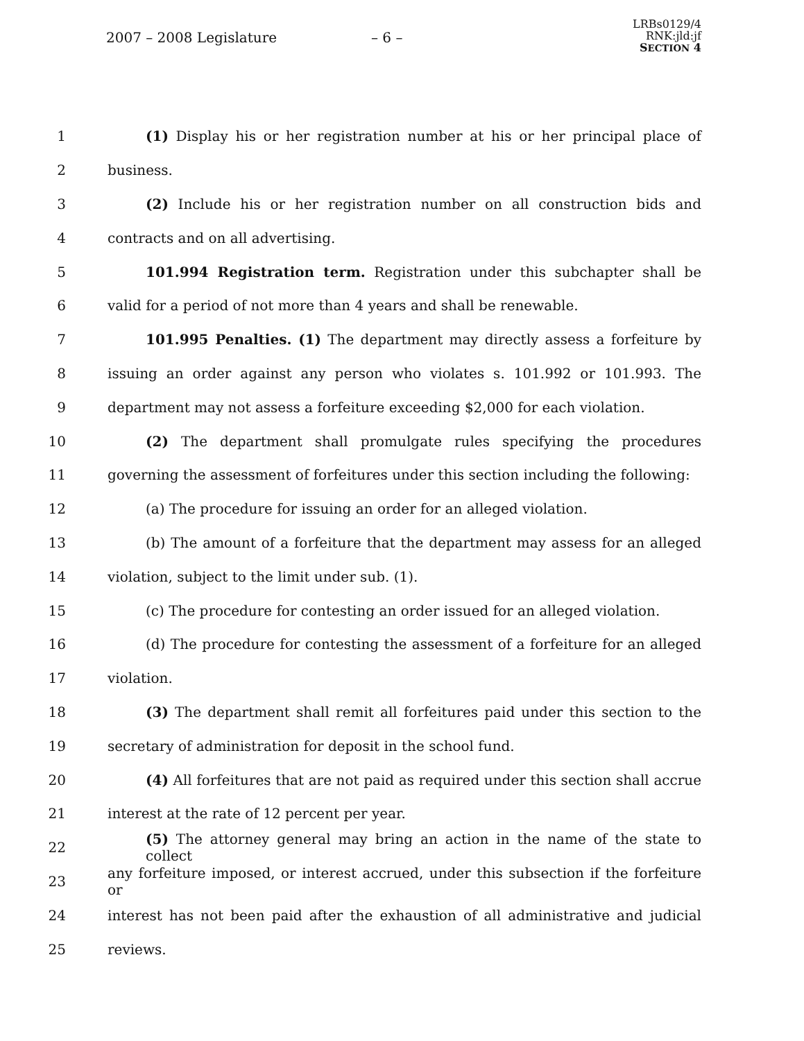2007 – 2008 Legislature – 6 –
LRBs0129/4
RNK:jld:jf
SECTION 4
1 (1) Display his or her registration number at his or her principal place of
2 business.
3 (2) Include his or her registration number on all construction bids and
4 contracts and on all advertising.
5 101.994 Registration term. Registration under this subchapter shall be
6 valid for a period of not more than 4 years and shall be renewable.
7 101.995 Penalties. (1) The department may directly assess a forfeiture by
8 issuing an order against any person who violates s. 101.992 or 101.993. The
9 department may not assess a forfeiture exceeding $2,000 for each violation.
10 (2) The department shall promulgate rules specifying the procedures
11 governing the assessment of forfeitures under this section including the following:
12 (a) The procedure for issuing an order for an alleged violation.
13 (b) The amount of a forfeiture that the department may assess for an alleged
14 violation, subject to the limit under sub. (1).
15 (c) The procedure for contesting an order issued for an alleged violation.
16 (d) The procedure for contesting the assessment of a forfeiture for an alleged
17 violation.
18 (3) The department shall remit all forfeitures paid under this section to the
19 secretary of administration for deposit in the school fund.
20 (4) All forfeitures that are not paid as required under this section shall accrue
21 interest at the rate of 12 percent per year.
22 (5) The attorney general may bring an action in the name of the state to collect
23 any forfeiture imposed, or interest accrued, under this subsection if the forfeiture or
24 interest has not been paid after the exhaustion of all administrative and judicial
25 reviews.